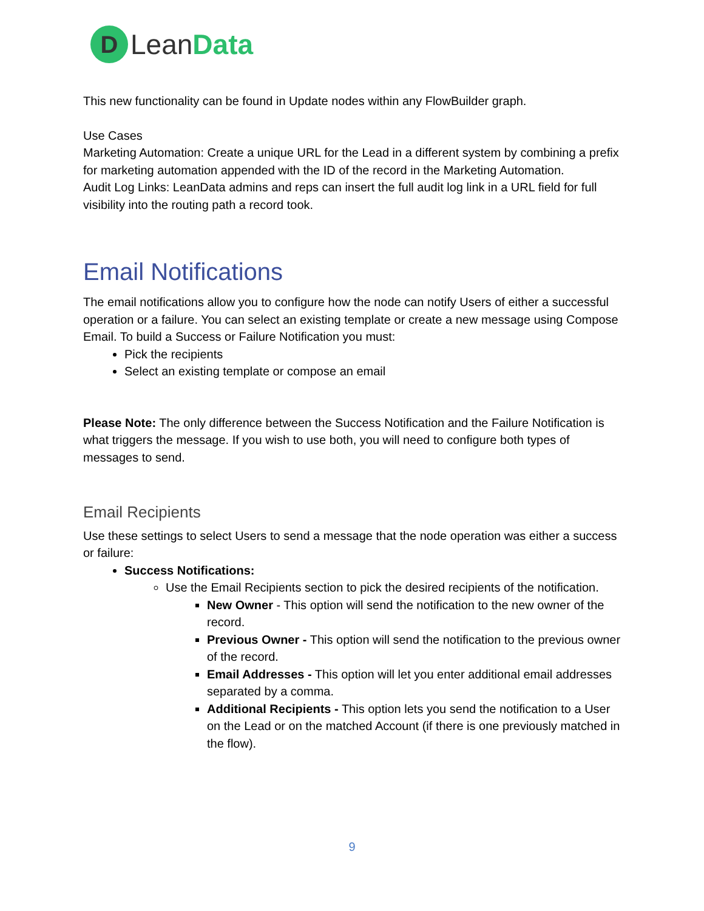D
LeanData
This new functionality can be found in Update nodes within any FlowBuilder graph.
Use Cases
Marketing Automation: Create a unique URL for the Lead in a different system by combining a prefix for marketing automation appended with the ID of the record in the Marketing Automation.
Audit Log Links: LeanData admins and reps can insert the full audit log link in a URL field for full visibility into the routing path a record took.
Email Notifications
The email notifications allow you to configure how the node can notify Users of either a successful operation or a failure. You can select an existing template or create a new message using Compose Email. To build a Success or Failure Notification you must:
Pick the recipients
Select an existing template or compose an email
Please Note: The only difference between the Success Notification and the Failure Notification is what triggers the message. If you wish to use both, you will need to configure both types of messages to send.
Email Recipients
Use these settings to select Users to send a message that the node operation was either a success or failure:
Success Notifications:
Use the Email Recipients section to pick the desired recipients of the notification.
New Owner - This option will send the notification to the new owner of the record.
Previous Owner - This option will send the notification to the previous owner of the record.
Email Addresses - This option will let you enter additional email addresses separated by a comma.
Additional Recipients - This option lets you send the notification to a User on the Lead or on the matched Account (if there is one previously matched in the flow).
9